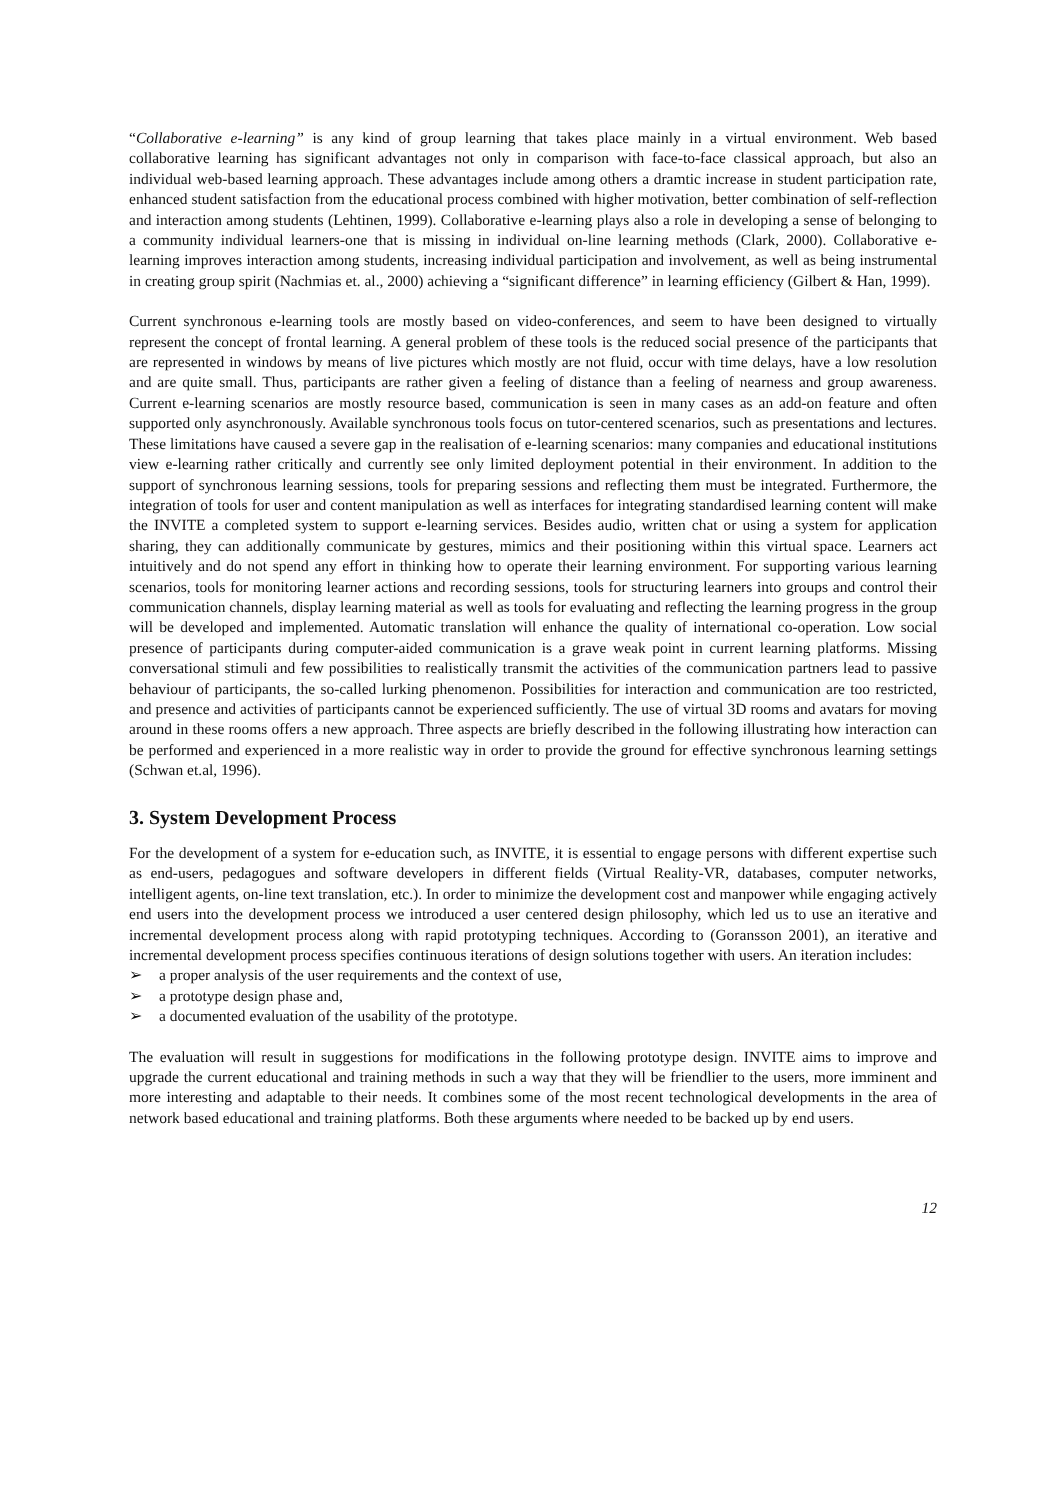“Collaborative e-learning” is any kind of group learning that takes place mainly in a virtual environment. Web based collaborative learning has significant advantages not only in comparison with face-to-face classical approach, but also an individual web-based learning approach. These advantages include among others a dramtic increase in student participation rate, enhanced student satisfaction from the educational process combined with higher motivation, better combination of self-reflection and interaction among students (Lehtinen, 1999). Collaborative e-learning plays also a role in developing a sense of belonging to a community individual learners-one that is missing in individual on-line learning methods (Clark, 2000). Collaborative e-learning improves interaction among students, increasing individual participation and involvement, as well as being instrumental in creating group spirit (Nachmias et. al., 2000) achieving a “significant difference” in learning efficiency (Gilbert & Han, 1999).
Current synchronous e-learning tools are mostly based on video-conferences, and seem to have been designed to virtually represent the concept of frontal learning. A general problem of these tools is the reduced social presence of the participants that are represented in windows by means of live pictures which mostly are not fluid, occur with time delays, have a low resolution and are quite small. Thus, participants are rather given a feeling of distance than a feeling of nearness and group awareness. Current e-learning scenarios are mostly resource based, communication is seen in many cases as an add-on feature and often supported only asynchronously. Available synchronous tools focus on tutor-centered scenarios, such as presentations and lectures. These limitations have caused a severe gap in the realisation of e-learning scenarios: many companies and educational institutions view e-learning rather critically and currently see only limited deployment potential in their environment. In addition to the support of synchronous learning sessions, tools for preparing sessions and reflecting them must be integrated. Furthermore, the integration of tools for user and content manipulation as well as interfaces for integrating standardised learning content will make the INVITE a completed system to support e-learning services. Besides audio, written chat or using a system for application sharing, they can additionally communicate by gestures, mimics and their positioning within this virtual space. Learners act intuitively and do not spend any effort in thinking how to operate their learning environment. For supporting various learning scenarios, tools for monitoring learner actions and recording sessions, tools for structuring learners into groups and control their communication channels, display learning material as well as tools for evaluating and reflecting the learning progress in the group will be developed and implemented. Automatic translation will enhance the quality of international co-operation. Low social presence of participants during computer-aided communication is a grave weak point in current learning platforms. Missing conversational stimuli and few possibilities to realistically transmit the activities of the communication partners lead to passive behaviour of participants, the so-called lurking phenomenon. Possibilities for interaction and communication are too restricted, and presence and activities of participants cannot be experienced sufficiently. The use of virtual 3D rooms and avatars for moving around in these rooms offers a new approach. Three aspects are briefly described in the following illustrating how interaction can be performed and experienced in a more realistic way in order to provide the ground for effective synchronous learning settings (Schwan et.al, 1996).
3. System Development Process
For the development of a system for e-education such, as INVITE, it is essential to engage persons with different expertise such as end-users, pedagogues and software developers in different fields (Virtual Reality-VR, databases, computer networks, intelligent agents, on-line text translation, etc.). In order to minimize the development cost and manpower while engaging actively end users into the development process we introduced a user centered design philosophy, which led us to use an iterative and incremental development process along with rapid prototyping techniques. According to (Goransson 2001), an iterative and incremental development process specifies continuous iterations of design solutions together with users. An iteration includes:
➢ a proper analysis of the user requirements and the context of use,
➢ a prototype design phase and,
➢ a documented evaluation of the usability of the prototype.
The evaluation will result in suggestions for modifications in the following prototype design. INVITE aims to improve and upgrade the current educational and training methods in such a way that they will be friendlier to the users, more imminent and more interesting and adaptable to their needs. It combines some of the most recent technological developments in the area of network based educational and training platforms. Both these arguments where needed to be backed up by end users.
12